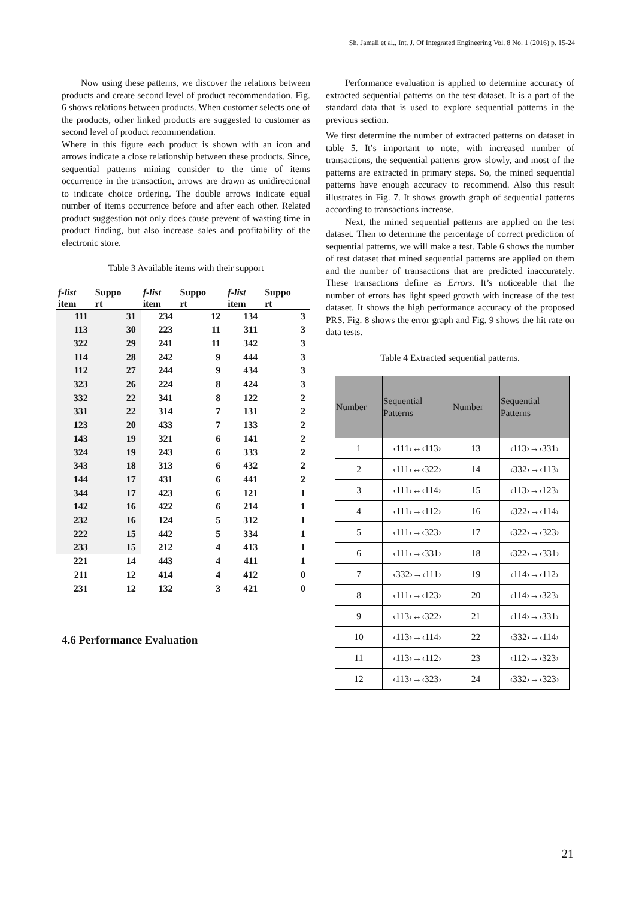Sh. Jamali et al., Int. J. Of Integrated Engineering Vol. 8 No. 1 (2016) p. 15-24
Now using these patterns, we discover the relations between products and create second level of product recommendation. Fig. 6 shows relations between products. When customer selects one of the products, other linked products are suggested to customer as second level of product recommendation.
Where in this figure each product is shown with an icon and arrows indicate a close relationship between these products. Since, sequential patterns mining consider to the time of items occurrence in the transaction, arrows are drawn as unidirectional to indicate choice ordering. The double arrows indicate equal number of items occurrence before and after each other. Related product suggestion not only does cause prevent of wasting time in product finding, but also increase sales and profitability of the electronic store.
Table 3 Available items with their support
| f-list item | Suppo rt | f-list item | Suppo rt | f-list item | Suppo rt |
| --- | --- | --- | --- | --- | --- |
| 111 | 31 | 234 | 12 | 134 | 3 |
| 113 | 30 | 223 | 11 | 311 | 3 |
| 322 | 29 | 241 | 11 | 342 | 3 |
| 114 | 28 | 242 | 9 | 444 | 3 |
| 112 | 27 | 244 | 9 | 434 | 3 |
| 323 | 26 | 224 | 8 | 424 | 3 |
| 332 | 22 | 341 | 8 | 122 | 2 |
| 331 | 22 | 314 | 7 | 131 | 2 |
| 123 | 20 | 433 | 7 | 133 | 2 |
| 143 | 19 | 321 | 6 | 141 | 2 |
| 324 | 19 | 243 | 6 | 333 | 2 |
| 343 | 18 | 313 | 6 | 432 | 2 |
| 144 | 17 | 431 | 6 | 441 | 2 |
| 344 | 17 | 423 | 6 | 121 | 1 |
| 142 | 16 | 422 | 6 | 214 | 1 |
| 232 | 16 | 124 | 5 | 312 | 1 |
| 222 | 15 | 442 | 5 | 334 | 1 |
| 233 | 15 | 212 | 4 | 413 | 1 |
| 221 | 14 | 443 | 4 | 411 | 1 |
| 211 | 12 | 414 | 4 | 412 | 0 |
| 231 | 12 | 132 | 3 | 421 | 0 |
4.6 Performance Evaluation
Performance evaluation is applied to determine accuracy of extracted sequential patterns on the test dataset. It is a part of the standard data that is used to explore sequential patterns in the previous section.
We first determine the number of extracted patterns on dataset in table 5. It’s important to note, with increased number of transactions, the sequential patterns grow slowly, and most of the patterns are extracted in primary steps. So, the mined sequential patterns have enough accuracy to recommend. Also this result illustrates in Fig. 7. It shows growth graph of sequential patterns according to transactions increase.
Next, the mined sequential patterns are applied on the test dataset. Then to determine the percentage of correct prediction of sequential patterns, we will make a test. Table 6 shows the number of test dataset that mined sequential patterns are applied on them and the number of transactions that are predicted inaccurately. These transactions define as Errors. It’s noticeable that the number of errors has light speed growth with increase of the test dataset. It shows the high performance accuracy of the proposed PRS. Fig. 8 shows the error graph and Fig. 9 shows the hit rate on data tests.
Table 4 Extracted sequential patterns.
| Number | Sequential Patterns | Number | Sequential Patterns |
| --- | --- | --- | --- |
| 1 | ‹111›↔‹113› | 13 | ‹113›→‹331› |
| 2 | ‹111›↔‹322› | 14 | ‹332›→‹113› |
| 3 | ‹111›↔‹114› | 15 | ‹113›→‹123› |
| 4 | ‹111›→‹112› | 16 | ‹322›→‹114› |
| 5 | ‹111›→‹323› | 17 | ‹322›→‹323› |
| 6 | ‹111›→‹331› | 18 | ‹322›→‹331› |
| 7 | ‹332›→‹111› | 19 | ‹114›→‹112› |
| 8 | ‹111›→‹123› | 20 | ‹114›→‹323› |
| 9 | ‹113›↔‹322› | 21 | ‹114›→‹331› |
| 10 | ‹113›→‹114› | 22 | ‹332›→‹114› |
| 11 | ‹113›→‹112› | 23 | ‹112›→‹323› |
| 12 | ‹113›→‹323› | 24 | ‹332›→‹323› |
21